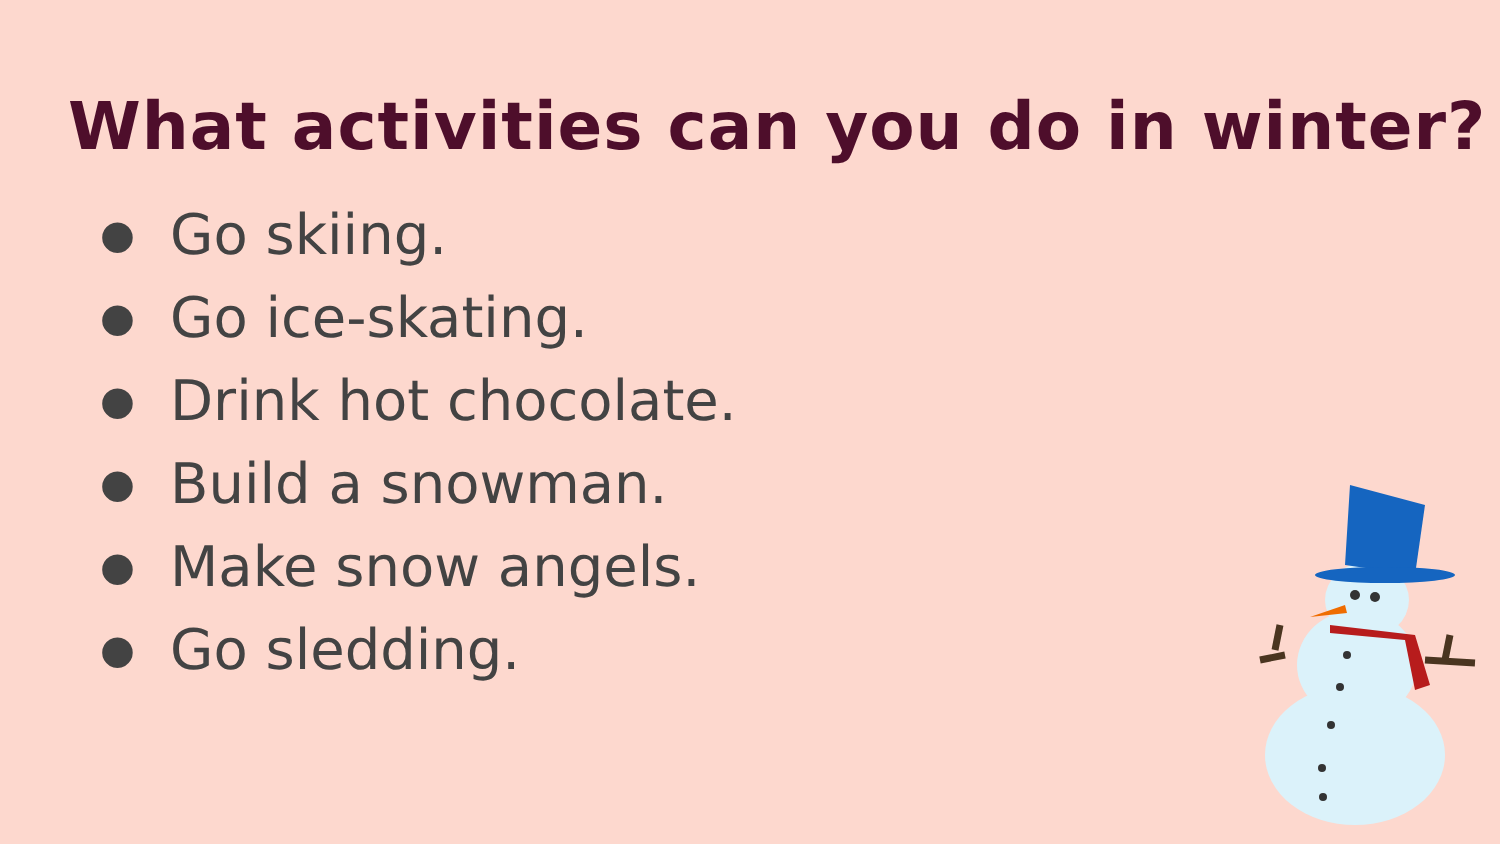What activities can you do in winter?
● Go skiing.
● Go ice-skating.
● Drink hot chocolate.
● Build a snowman.
● Make snow angels.
● Go sledding.